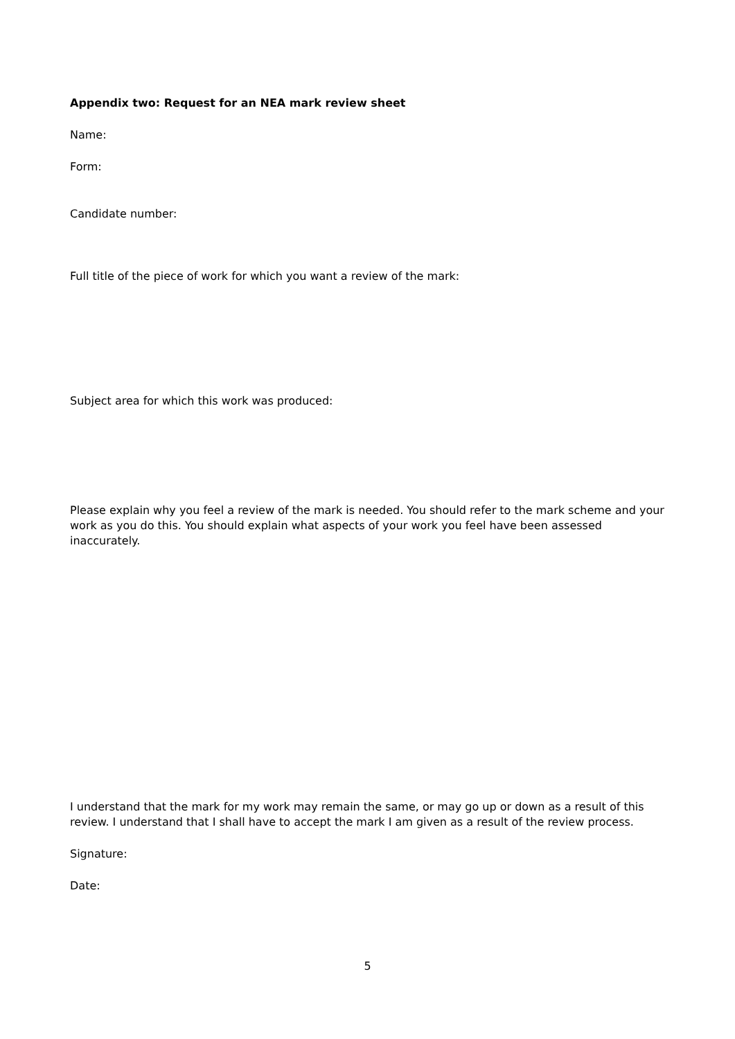Appendix two: Request for an NEA mark review sheet
Name:
Form:
Candidate number:
Full title of the piece of work for which you want a review of the mark:
Subject area for which this work was produced:
Please explain why you feel a review of the mark is needed. You should refer to the mark scheme and your work as you do this. You should explain what aspects of your work you feel have been assessed inaccurately.
I understand that the mark for my work may remain the same, or may go up or down as a result of this review. I understand that I shall have to accept the mark I am given as a result of the review process.
Signature:
Date:
5